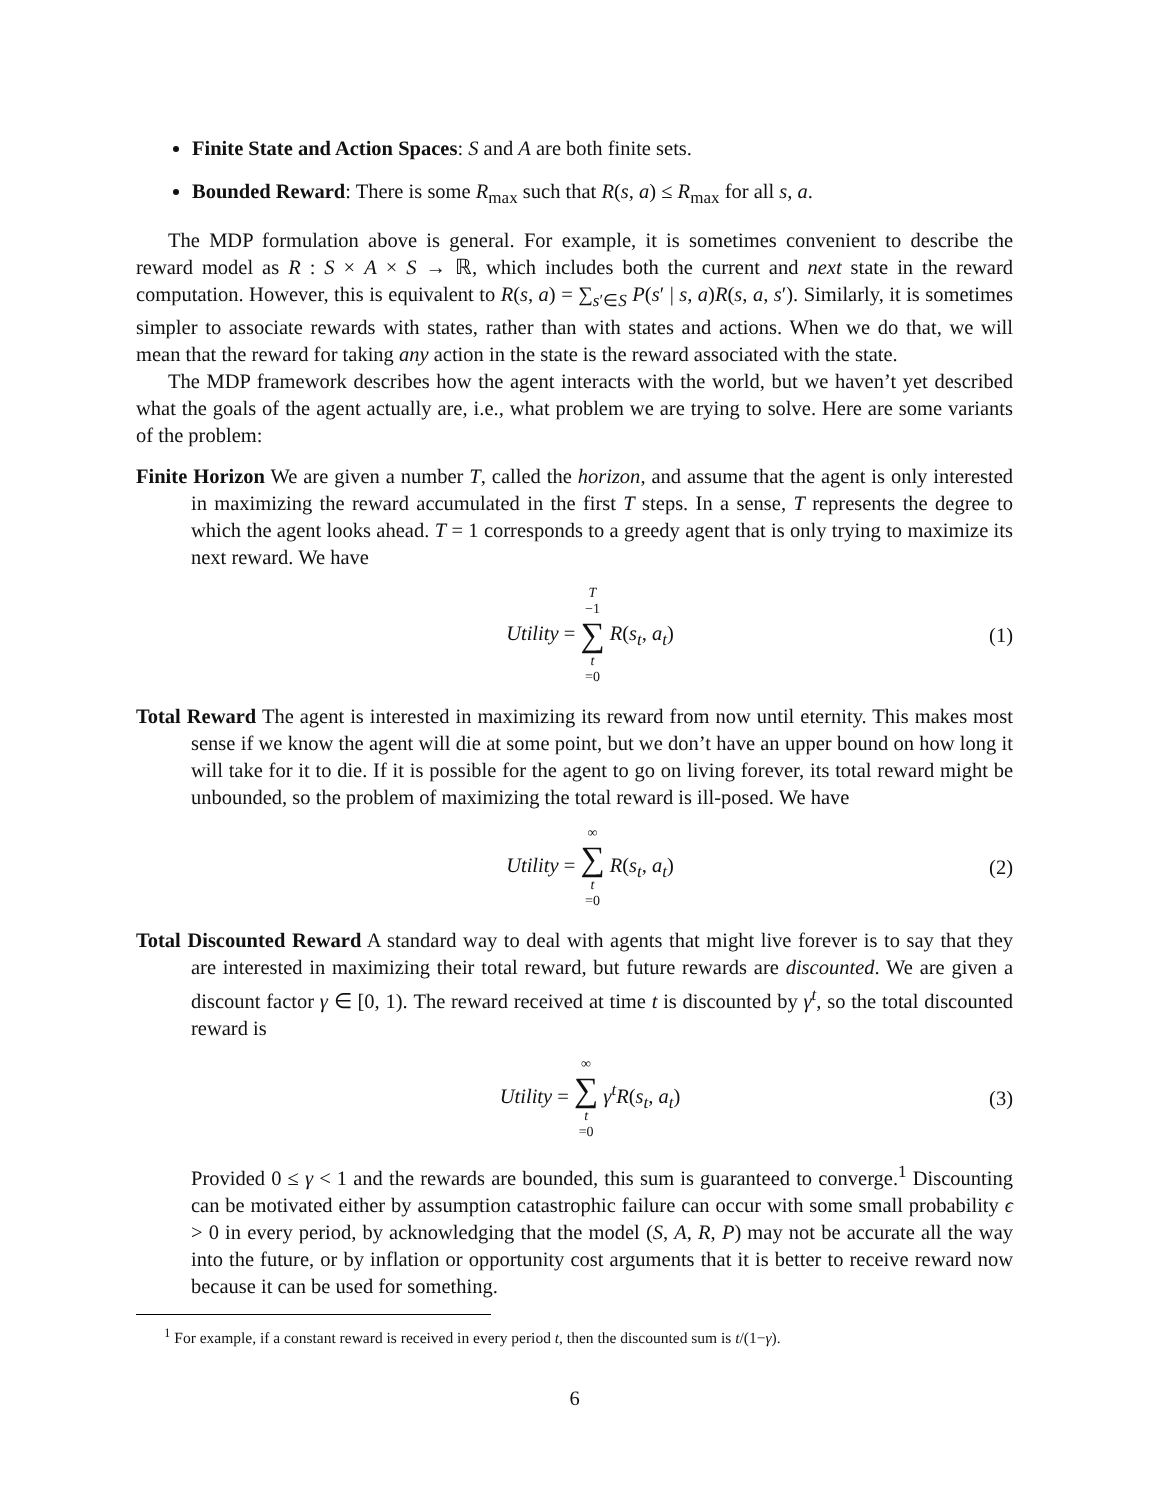Finite State and Action Spaces: S and A are both finite sets.
Bounded Reward: There is some R<sub>max</sub> such that R(s, a) ≤ R<sub>max</sub> for all s, a.
The MDP formulation above is general. For example, it is sometimes convenient to describe the reward model as R : S × A × S → ℝ, which includes both the current and next state in the reward computation. However, this is equivalent to R(s, a) = ∑<sub>s′∈S</sub> P(s′ | s, a)R(s, a, s′). Similarly, it is sometimes simpler to associate rewards with states, rather than with states and actions. When we do that, we will mean that the reward for taking any action in the state is the reward associated with the state.
The MDP framework describes how the agent interacts with the world, but we haven’t yet described what the goals of the agent actually are, i.e., what problem we are trying to solve. Here are some variants of the problem:
Finite Horizon We are given a number T, called the horizon, and assume that the agent is only interested in maximizing the reward accumulated in the first T steps. In a sense, T represents the degree to which the agent looks ahead. T = 1 corresponds to a greedy agent that is only trying to maximize its next reward. We have
Utility = T −1 ∑ t =0 R(s<sub>t</sub>, a<sub>t</sub>) (1)
Total Reward The agent is interested in maximizing its reward from now until eternity. This makes most sense if we know the agent will die at some point, but we don’t have an upper bound on how long it will take for it to die. If it is possible for the agent to go on living forever, its total reward might be unbounded, so the problem of maximizing the total reward is ill-posed. We have
Utility = ∞ ∑ t =0 R(s<sub>t</sub>, a<sub>t</sub>) (2)
Total Discounted Reward A standard way to deal with agents that might live forever is to say that they are interested in maximizing their total reward, but future rewards are discounted. We are given a discount factor γ ∈ [0, 1). The reward received at time t is discounted by γ<sup>t</sup>, so the total discounted reward is
Utility = ∞ ∑ t =0 γ<sup>t</sup> R(s<sub>t</sub>, a<sub>t</sub>) (3)
Provided 0 ≤ γ < 1 and the rewards are bounded, this sum is guaranteed to converge.<sup>1</sup> Discounting can be motivated either by assumption catastrophic failure can occur with some small probability ϵ > 0 in every period, by acknowledging that the model (S, A, R, P) may not be accurate all the way into the future, or by inflation or opportunity cost arguments that it is better to receive reward now because it can be used for something.
<sup>1</sup> For example, if a constant reward is received in every period t, then the discounted sum is t/(1−γ).
6